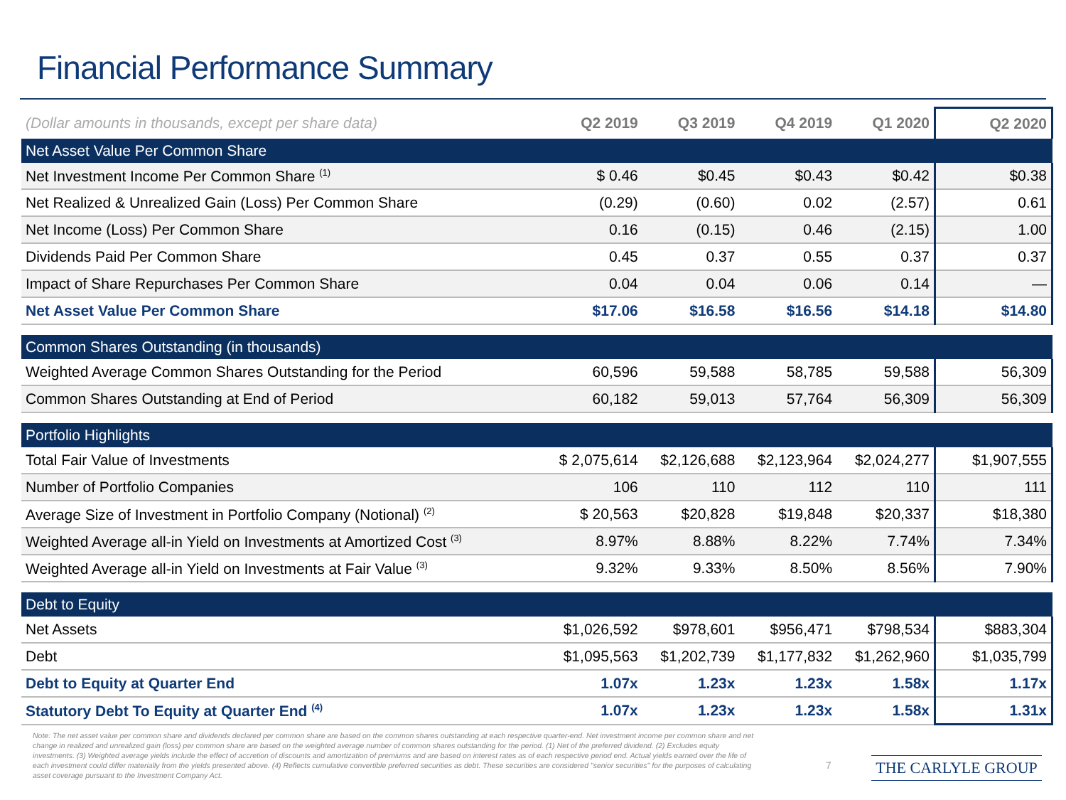Financial Performance Summary
| (Dollar amounts in thousands, except per share data) | Q2 2019 | Q3 2019 | Q4 2019 | Q1 2020 | Q2 2020 |
| --- | --- | --- | --- | --- | --- |
| Net Asset Value Per Common Share | | | | | |
| Net Investment Income Per Common Share <sup>(1)</sup> | $ 0.46 | $0.45 | $0.43 | $0.42 | $0.38 |
| Net Realized & Unrealized Gain (Loss) Per Common Share | (0.29) | (0.60) | 0.02 | (2.57) | 0.61 |
| Net Income (Loss) Per Common Share | 0.16 | (0.15) | 0.46 | (2.15) | 1.00 |
| Dividends Paid Per Common Share | 0.45 | 0.37 | 0.55 | 0.37 | 0.37 |
| Impact of Share Repurchases Per Common Share | 0.04 | 0.04 | 0.06 | 0.14 | — |
| Net Asset Value Per Common Share | $17.06 | $16.58 | $16.56 | $14.18 | $14.80 |
| Common Shares Outstanding (in thousands) | | | | | |
| Weighted Average Common Shares Outstanding for the Period | 60,596 | 59,588 | 58,785 | 59,588 | 56,309 |
| Common Shares Outstanding at End of Period | 60,182 | 59,013 | 57,764 | 56,309 | 56,309 |
| Portfolio Highlights | | | | | |
| Total Fair Value of Investments | $ 2,075,614 | $2,126,688 | $2,123,964 | $2,024,277 | $1,907,555 |
| Number of Portfolio Companies | 106 | 110 | 112 | 110 | 111 |
| Average Size of Investment in Portfolio Company (Notional) <sup>(2)</sup> | $ 20,563 | $20,828 | $19,848 | $20,337 | $18,380 |
| Weighted Average all-in Yield on Investments at Amortized Cost <sup>(3)</sup> | 8.97% | 8.88% | 8.22% | 7.74% | 7.34% |
| Weighted Average all-in Yield on Investments at Fair Value <sup>(3)</sup> | 9.32% | 9.33% | 8.50% | 8.56% | 7.90% |
| Debt to Equity | | | | | |
| Net Assets | $1,026,592 | $978,601 | $956,471 | $798,534 | $883,304 |
| Debt | $1,095,563 | $1,202,739 | $1,177,832 | $1,262,960 | $1,035,799 |
| Debt to Equity at Quarter End | 1.07x | 1.23x | 1.23x | 1.58x | 1.17x |
| Statutory Debt To Equity at Quarter End <sup>(4)</sup> | 1.07x | 1.23x | 1.23x | 1.58x | 1.31x |
Note: The net asset value per common share and dividends declared per common share are based on the common shares outstanding at each respective quarter-end. Net investment income per common share and net change in realized and unrealized gain (loss) per common share are based on the weighted average number of common shares outstanding for the period. (1) Net of the preferred dividend. (2) Excludes equity investments. (3) Weighted average yields include the effect of accretion of discounts and amortization of premiums and are based on interest rates as of each respective period end. Actual yields earned over the life of each investment could differ materially from the yields presented above. (4) Reflects cumulative convertible preferred securities as debt. These securities are considered "senior securities" for the purposes of calculating asset coverage pursuant to the Investment Company Act.
7 THE CARLYLE GROUP